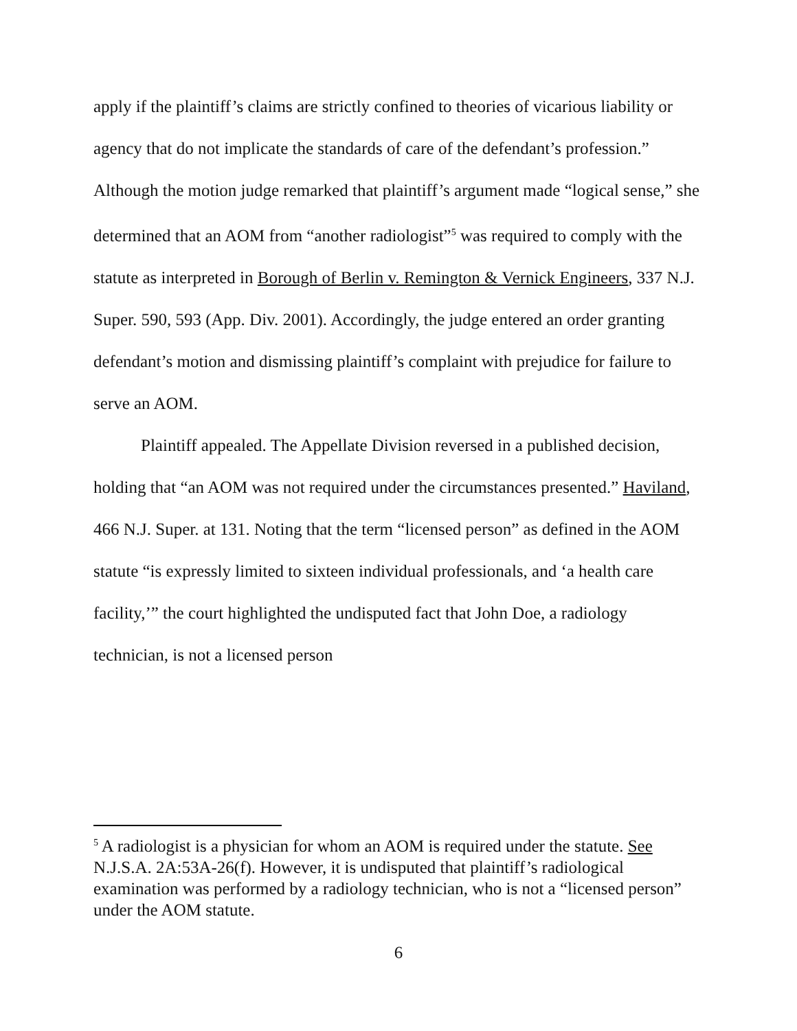apply if the plaintiff’s claims are strictly confined to theories of vicarious liability or agency that do not implicate the standards of care of the defendant’s profession.” Although the motion judge remarked that plaintiff’s argument made “logical sense,” she determined that an AOM from “another radiologist”<sup>5</sup> was required to comply with the statute as interpreted in Borough of Berlin v. Remington & Vernick Engineers, 337 N.J. Super. 590, 593 (App. Div. 2001). Accordingly, the judge entered an order granting defendant’s motion and dismissing plaintiff’s complaint with prejudice for failure to serve an AOM.
Plaintiff appealed. The Appellate Division reversed in a published decision, holding that “an AOM was not required under the circumstances presented.” Haviland, 466 N.J. Super. at 131. Noting that the term “licensed person” as defined in the AOM statute “is expressly limited to sixteen individual professionals, and ‘a health care facility,’” the court highlighted the undisputed fact that John Doe, a radiology technician, is not a licensed person
<sup>5</sup> A radiologist is a physician for whom an AOM is required under the statute. See N.J.S.A. 2A:53A-26(f). However, it is undisputed that plaintiff’s radiological examination was performed by a radiology technician, who is not a “licensed person” under the AOM statute.
6